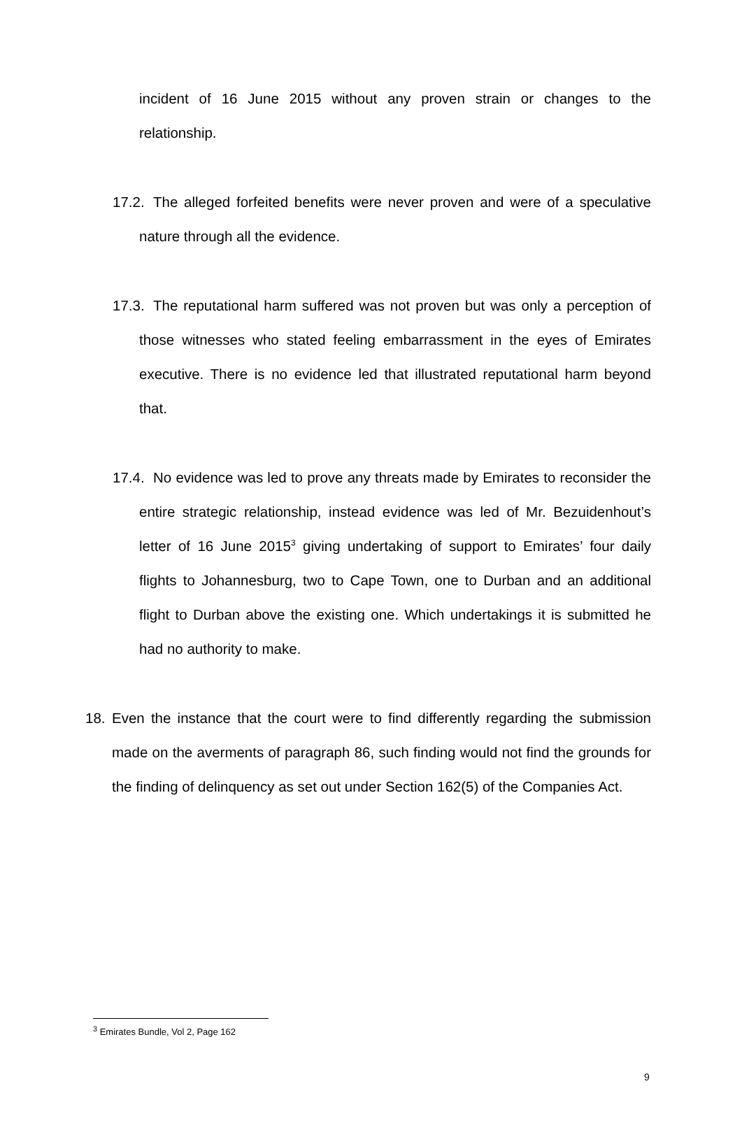incident of 16 June 2015 without any proven strain or changes to the relationship.
17.2. The alleged forfeited benefits were never proven and were of a speculative nature through all the evidence.
17.3. The reputational harm suffered was not proven but was only a perception of those witnesses who stated feeling embarrassment in the eyes of Emirates executive. There is no evidence led that illustrated reputational harm beyond that.
17.4. No evidence was led to prove any threats made by Emirates to reconsider the entire strategic relationship, instead evidence was led of Mr. Bezuidenhout’s letter of 16 June 2015<sup>3</sup> giving undertaking of support to Emirates’ four daily flights to Johannesburg, two to Cape Town, one to Durban and an additional flight to Durban above the existing one. Which undertakings it is submitted he had no authority to make.
18. Even the instance that the court were to find differently regarding the submission made on the averments of paragraph 86, such finding would not find the grounds for the finding of delinquency as set out under Section 162(5) of the Companies Act.
<sup>3</sup> Emirates Bundle, Vol 2, Page 162
9